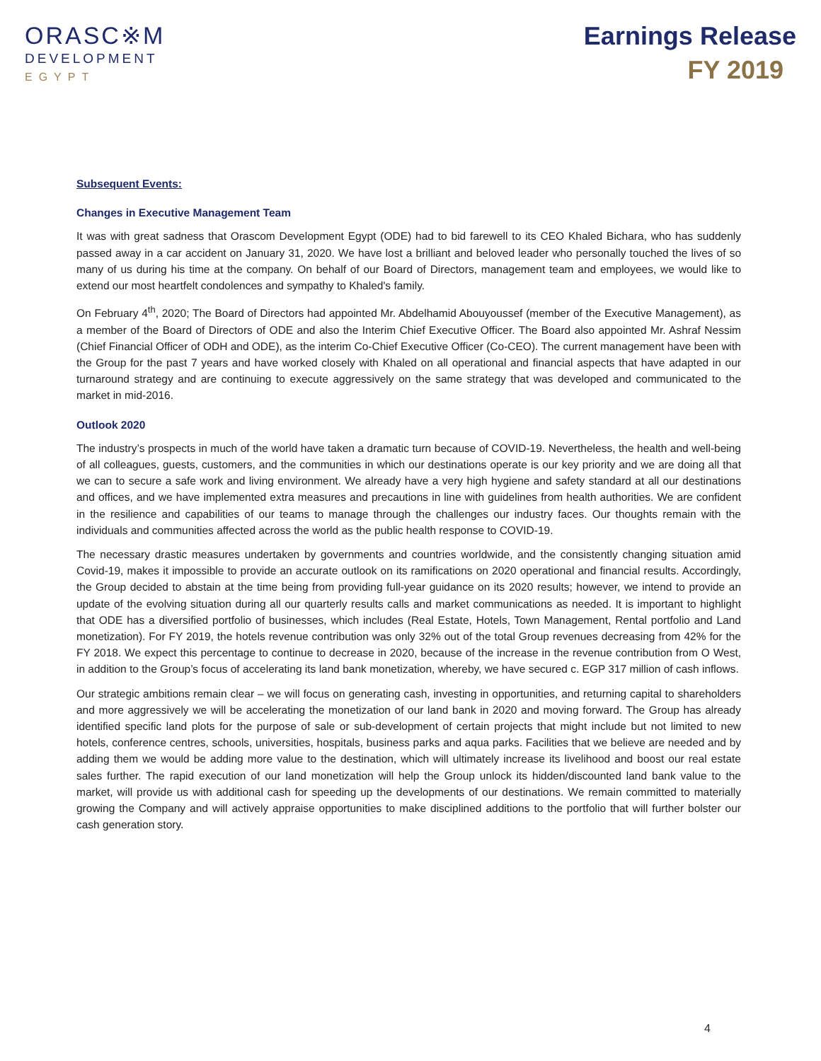ORASC※M
DEVELOPMENT
EGYPT
Earnings Release
FY 2019
Subsequent Events:
Changes in Executive Management Team
It was with great sadness that Orascom Development Egypt (ODE) had to bid farewell to its CEO Khaled Bichara, who has suddenly passed away in a car accident on January 31, 2020. We have lost a brilliant and beloved leader who personally touched the lives of so many of us during his time at the company. On behalf of our Board of Directors, management team and employees, we would like to extend our most heartfelt condolences and sympathy to Khaled's family.
On February 4<sup>th</sup>, 2020; The Board of Directors had appointed Mr. Abdelhamid Abouyoussef (member of the Executive Management), as a member of the Board of Directors of ODE and also the Interim Chief Executive Officer. The Board also appointed Mr. Ashraf Nessim (Chief Financial Officer of ODH and ODE), as the interim Co-Chief Executive Officer (Co-CEO). The current management have been with the Group for the past 7 years and have worked closely with Khaled on all operational and financial aspects that have adapted in our turnaround strategy and are continuing to execute aggressively on the same strategy that was developed and communicated to the market in mid-2016.
Outlook 2020
The industry’s prospects in much of the world have taken a dramatic turn because of COVID-19. Nevertheless, the health and well-being of all colleagues, guests, customers, and the communities in which our destinations operate is our key priority and we are doing all that we can to secure a safe work and living environment. We already have a very high hygiene and safety standard at all our destinations and offices, and we have implemented extra measures and precautions in line with guidelines from health authorities. We are confident in the resilience and capabilities of our teams to manage through the challenges our industry faces. Our thoughts remain with the individuals and communities affected across the world as the public health response to COVID-19.
The necessary drastic measures undertaken by governments and countries worldwide, and the consistently changing situation amid Covid-19, makes it impossible to provide an accurate outlook on its ramifications on 2020 operational and financial results. Accordingly, the Group decided to abstain at the time being from providing full-year guidance on its 2020 results; however, we intend to provide an update of the evolving situation during all our quarterly results calls and market communications as needed. It is important to highlight that ODE has a diversified portfolio of businesses, which includes (Real Estate, Hotels, Town Management, Rental portfolio and Land monetization). For FY 2019, the hotels revenue contribution was only 32% out of the total Group revenues decreasing from 42% for the FY 2018. We expect this percentage to continue to decrease in 2020, because of the increase in the revenue contribution from O West, in addition to the Group’s focus of accelerating its land bank monetization, whereby, we have secured c. EGP 317 million of cash inflows.
Our strategic ambitions remain clear – we will focus on generating cash, investing in opportunities, and returning capital to shareholders and more aggressively we will be accelerating the monetization of our land bank in 2020 and moving forward. The Group has already identified specific land plots for the purpose of sale or sub-development of certain projects that might include but not limited to new hotels, conference centres, schools, universities, hospitals, business parks and aqua parks. Facilities that we believe are needed and by adding them we would be adding more value to the destination, which will ultimately increase its livelihood and boost our real estate sales further. The rapid execution of our land monetization will help the Group unlock its hidden/discounted land bank value to the market, will provide us with additional cash for speeding up the developments of our destinations. We remain committed to materially growing the Company and will actively appraise opportunities to make disciplined additions to the portfolio that will further bolster our cash generation story.
4